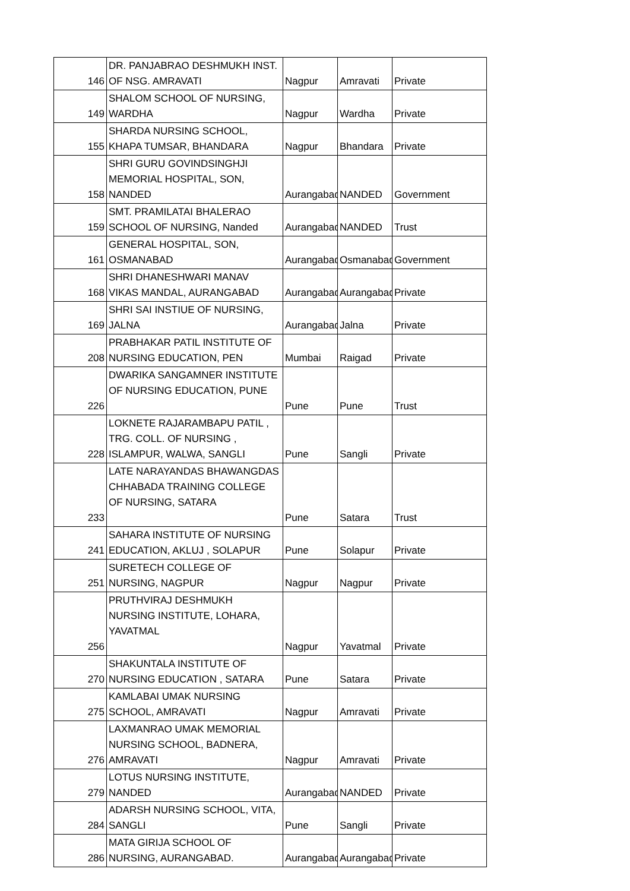| 146 | DR. PANJABRAO DESHMUKH INST. OF NSG. AMRAVATI | Nagpur | Amravati | Private |
| 149 | SHALOM SCHOOL OF NURSING, WARDHA | Nagpur | Wardha | Private |
| 155 | SHARDA NURSING SCHOOL, KHAPA TUMSAR, BHANDARA | Nagpur | Bhandara | Private |
| 158 | SHRI GURU GOVINDSINGHJI MEMORIAL HOSPITAL, SON, NANDED | Aurangabad | NANDED | Government |
| 159 | SMT. PRAMILATAI BHALERAO SCHOOL OF NURSING, Nanded | Aurangabad | NANDED | Trust |
| 161 | GENERAL HOSPITAL, SON, OSMANABAD | Aurangabad | Osmanabad | Government |
| 168 | SHRI DHANESHWARI MANAV VIKAS MANDAL, AURANGABAD | Aurangabad | Aurangabad | Private |
| 169 | SHRI SAI INSTIUE OF NURSING, JALNA | Aurangabad | Jalna | Private |
| 208 | PRABHAKAR PATIL INSTITUTE OF NURSING EDUCATION, PEN | Mumbai | Raigad | Private |
| 226 | DWARIKA SANGAMNER INSTITUTE OF NURSING EDUCATION, PUNE | Pune | Pune | Trust |
| 228 | LOKNETE RAJARAMBAPU PATIL , TRG. COLL. OF NURSING , ISLAMPUR, WALWA, SANGLI | Pune | Sangli | Private |
| 233 | LATE NARAYANDAS BHAWANGDAS CHHABADA TRAINING COLLEGE OF NURSING, SATARA | Pune | Satara | Trust |
| 241 | SAHARA INSTITUTE OF NURSING EDUCATION, AKLUJ , SOLAPUR | Pune | Solapur | Private |
| 251 | SURETECH COLLEGE OF NURSING, NAGPUR | Nagpur | Nagpur | Private |
| 256 | PRUTHVIRAJ DESHMUKH NURSING INSTITUTE, LOHARA, YAVATMAL | Nagpur | Yavatmal | Private |
| 270 | SHAKUNTALA INSTITUTE OF NURSING EDUCATION , SATARA | Pune | Satara | Private |
| 275 | KAMLABAI UMAK NURSING SCHOOL, AMRAVATI | Nagpur | Amravati | Private |
| 276 | LAXMANRAO UMAK MEMORIAL NURSING SCHOOL, BADNERA, AMRAVATI | Nagpur | Amravati | Private |
| 279 | LOTUS NURSING INSTITUTE, NANDED | Aurangabad | NANDED | Private |
| 284 | ADARSH NURSING SCHOOL, VITA, SANGLI | Pune | Sangli | Private |
| 286 | MATA GIRIJA SCHOOL OF NURSING, AURANGABAD. | Aurangabad | Aurangabad | Private |